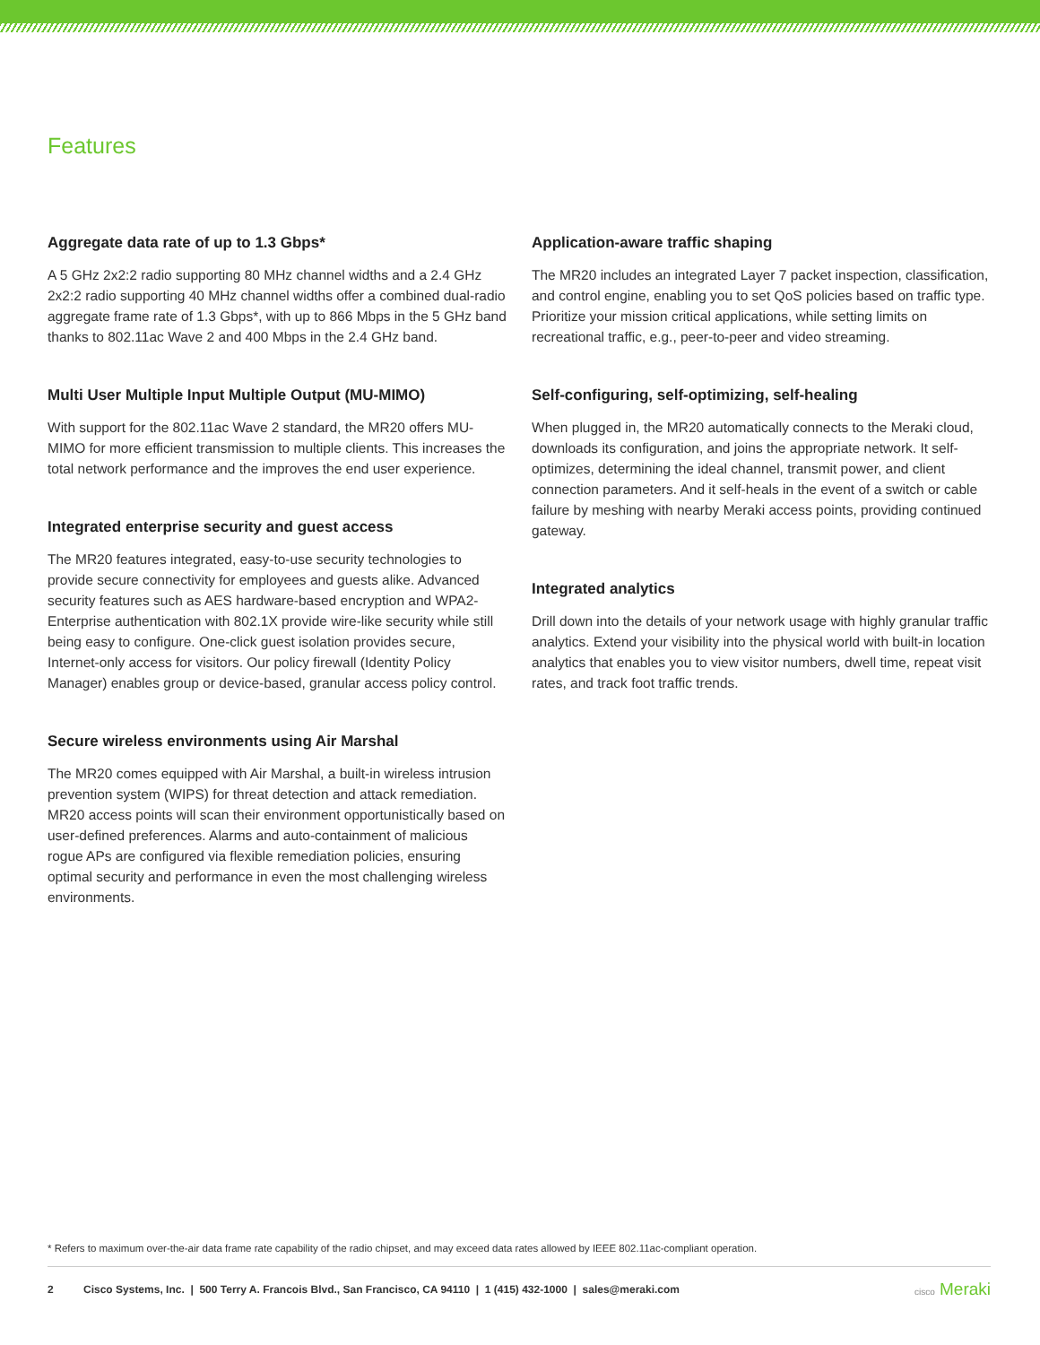Features
Aggregate data rate of up to 1.3 Gbps*
A 5 GHz 2x2:2 radio supporting 80 MHz channel widths and a 2.4 GHz 2x2:2 radio supporting 40 MHz channel widths offer a combined dual-radio aggregate frame rate of 1.3 Gbps*, with up to 866 Mbps in the 5 GHz band thanks to 802.11ac Wave 2 and 400 Mbps in the 2.4 GHz band.
Multi User Multiple Input Multiple Output (MU-MIMO)
With support for the 802.11ac Wave 2 standard, the MR20 offers MU-MIMO for more efficient transmission to multiple clients. This increases the total network performance and the improves the end user experience.
Integrated enterprise security and guest access
The MR20 features integrated, easy-to-use security technologies to provide secure connectivity for employees and guests alike. Advanced security features such as AES hardware-based encryption and WPA2-Enterprise authentication with 802.1X provide wire-like security while still being easy to configure. One-click guest isolation provides secure, Internet-only access for visitors. Our policy firewall (Identity Policy Manager) enables group or device-based, granular access policy control.
Secure wireless environments using Air Marshal
The MR20 comes equipped with Air Marshal, a built-in wireless intrusion prevention system (WIPS) for threat detection and attack remediation. MR20 access points will scan their environment opportunistically based on user-defined preferences. Alarms and auto-containment of malicious rogue APs are configured via flexible remediation policies, ensuring optimal security and performance in even the most challenging wireless environments.
Application-aware traffic shaping
The MR20 includes an integrated Layer 7 packet inspection, classification, and control engine, enabling you to set QoS policies based on traffic type. Prioritize your mission critical applications, while setting limits on recreational traffic, e.g., peer-to-peer and video streaming.
Self-configuring, self-optimizing, self-healing
When plugged in, the MR20 automatically connects to the Meraki cloud, downloads its configuration, and joins the appropriate network. It self-optimizes, determining the ideal channel, transmit power, and client connection parameters. And it self-heals in the event of a switch or cable failure by meshing with nearby Meraki access points, providing continued gateway.
Integrated analytics
Drill down into the details of your network usage with highly granular traffic analytics. Extend your visibility into the physical world with built-in location analytics that enables you to view visitor numbers, dwell time, repeat visit rates, and track foot traffic trends.
* Refers to maximum over-the-air data frame rate capability of the radio chipset, and may exceed data rates allowed by IEEE 802.11ac-compliant operation.
2 Cisco Systems, Inc. | 500 Terry A. Francois Blvd., San Francisco, CA 94110 | 1 (415) 432-1000 | sales@meraki.com
cisco Meraki